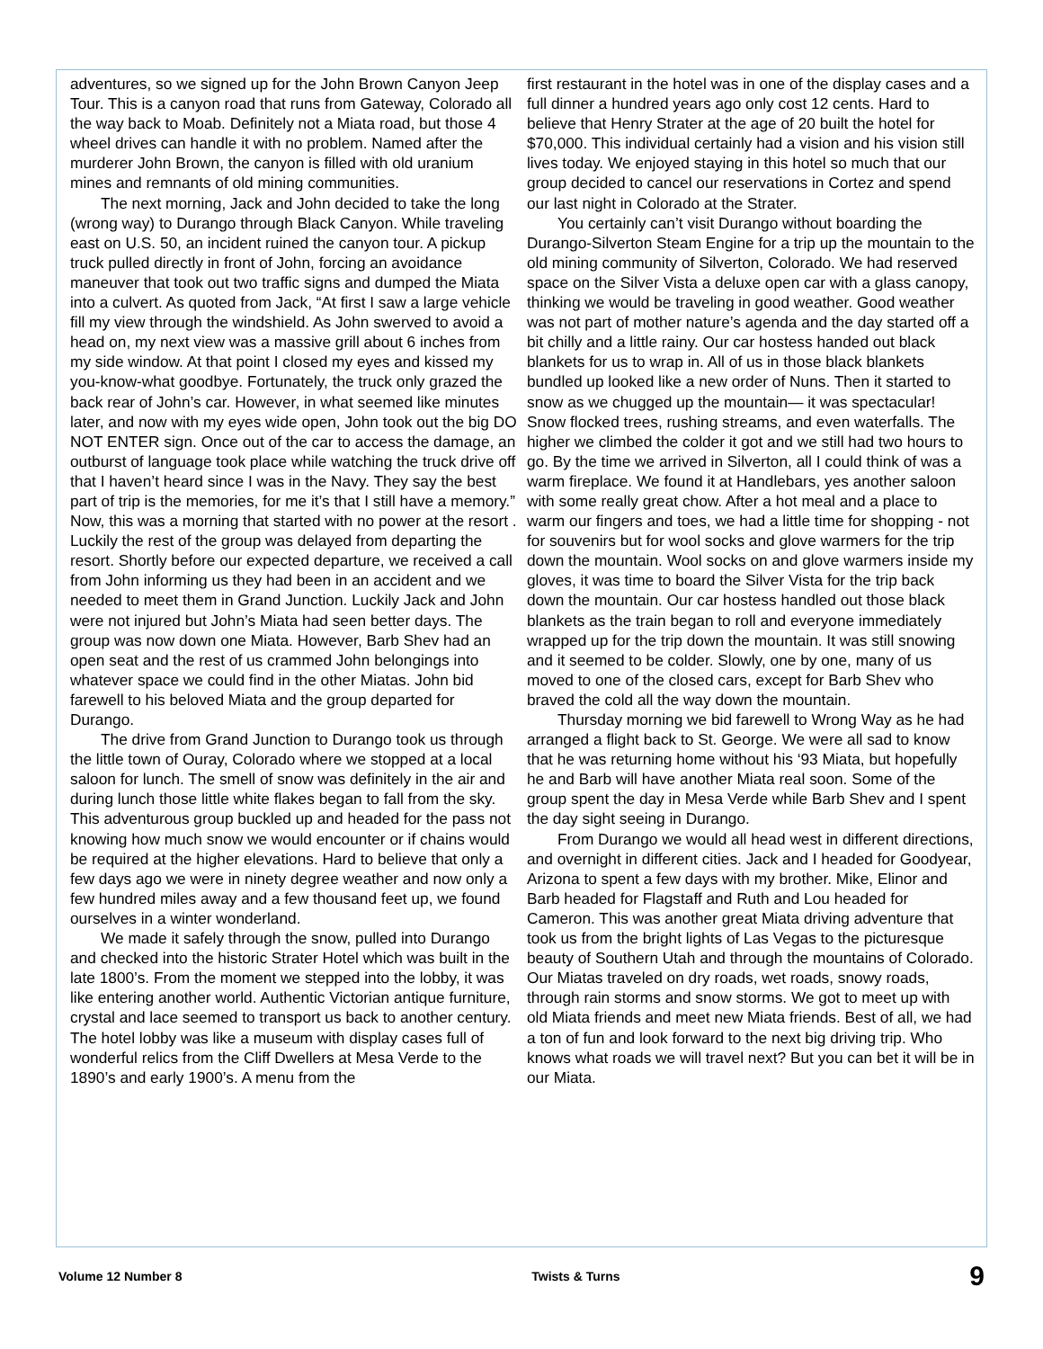adventures, so we signed up for the John Brown Canyon Jeep Tour. This is a canyon road that runs from Gateway, Colorado all the way back to Moab. Definitely not a Miata road, but those 4 wheel drives can handle it with no problem. Named after the murderer John Brown, the canyon is filled with old uranium mines and remnants of old mining communities.
The next morning, Jack and John decided to take the long (wrong way) to Durango through Black Canyon. While traveling east on U.S. 50, an incident ruined the canyon tour. A pickup truck pulled directly in front of John, forcing an avoidance maneuver that took out two traffic signs and dumped the Miata into a culvert. As quoted from Jack, “At first I saw a large vehicle fill my view through the windshield. As John swerved to avoid a head on, my next view was a massive grill about 6 inches from my side window. At that point I closed my eyes and kissed my you-know-what goodbye. Fortunately, the truck only grazed the back rear of John’s car. However, in what seemed like minutes later, and now with my eyes wide open, John took out the big DO NOT ENTER sign. Once out of the car to access the damage, an outburst of language took place while watching the truck drive off that I haven’t heard since I was in the Navy. They say the best part of trip is the memories, for me it’s that I still have a memory.” Now, this was a morning that started with no power at the resort . Luckily the rest of the group was delayed from departing the resort. Shortly before our expected departure, we received a call from John informing us they had been in an accident and we needed to meet them in Grand Junction. Luckily Jack and John were not injured but John’s Miata had seen better days. The group was now down one Miata. However, Barb Shev had an open seat and the rest of us crammed John belongings into whatever space we could find in the other Miatas. John bid farewell to his beloved Miata and the group departed for Durango.
The drive from Grand Junction to Durango took us through the little town of Ouray, Colorado where we stopped at a local saloon for lunch. The smell of snow was definitely in the air and during lunch those little white flakes began to fall from the sky. This adventurous group buckled up and headed for the pass not knowing how much snow we would encounter or if chains would be required at the higher elevations. Hard to believe that only a few days ago we were in ninety degree weather and now only a few hundred miles away and a few thousand feet up, we found ourselves in a winter wonderland.
We made it safely through the snow, pulled into Durango and checked into the historic Strater Hotel which was built in the late 1800’s. From the moment we stepped into the lobby, it was like entering another world. Authentic Victorian antique furniture, crystal and lace seemed to transport us back to another century. The hotel lobby was like a museum with display cases full of wonderful relics from the Cliff Dwellers at Mesa Verde to the 1890’s and early 1900’s. A menu from the
first restaurant in the hotel was in one of the display cases and a full dinner a hundred years ago only cost 12 cents. Hard to believe that Henry Strater at the age of 20 built the hotel for $70,000. This individual certainly had a vision and his vision still lives today. We enjoyed staying in this hotel so much that our group decided to cancel our reservations in Cortez and spend our last night in Colorado at the Strater.
You certainly can’t visit Durango without boarding the Durango-Silverton Steam Engine for a trip up the mountain to the old mining community of Silverton, Colorado. We had reserved space on the Silver Vista a deluxe open car with a glass canopy, thinking we would be traveling in good weather. Good weather was not part of mother nature’s agenda and the day started off a bit chilly and a little rainy. Our car hostess handed out black blankets for us to wrap in. All of us in those black blankets bundled up looked like a new order of Nuns. Then it started to snow as we chugged up the mountain— it was spectacular! Snow flocked trees, rushing streams, and even waterfalls. The higher we climbed the colder it got and we still had two hours to go. By the time we arrived in Silverton, all I could think of was a warm fireplace. We found it at Handlebars, yes another saloon with some really great chow. After a hot meal and a place to warm our fingers and toes, we had a little time for shopping - not for souvenirs but for wool socks and glove warmers for the trip down the mountain. Wool socks on and glove warmers inside my gloves, it was time to board the Silver Vista for the trip back down the mountain. Our car hostess handled out those black blankets as the train began to roll and everyone immediately wrapped up for the trip down the mountain. It was still snowing and it seemed to be colder. Slowly, one by one, many of us moved to one of the closed cars, except for Barb Shev who braved the cold all the way down the mountain.
Thursday morning we bid farewell to Wrong Way as he had arranged a flight back to St. George. We were all sad to know that he was returning home without his ‘93 Miata, but hopefully he and Barb will have another Miata real soon. Some of the group spent the day in Mesa Verde while Barb Shev and I spent the day sight seeing in Durango.
From Durango we would all head west in different directions, and overnight in different cities. Jack and I headed for Goodyear, Arizona to spent a few days with my brother. Mike, Elinor and Barb headed for Flagstaff and Ruth and Lou headed for Cameron. This was another great Miata driving adventure that took us from the bright lights of Las Vegas to the picturesque beauty of Southern Utah and through the mountains of Colorado. Our Miatas traveled on dry roads, wet roads, snowy roads, through rain storms and snow storms. We got to meet up with old Miata friends and meet new Miata friends. Best of all, we had a ton of fun and look forward to the next big driving trip. Who knows what roads we will travel next? But you can bet it will be in our Miata.
Volume 12 Number 8 Twists & Turns 9